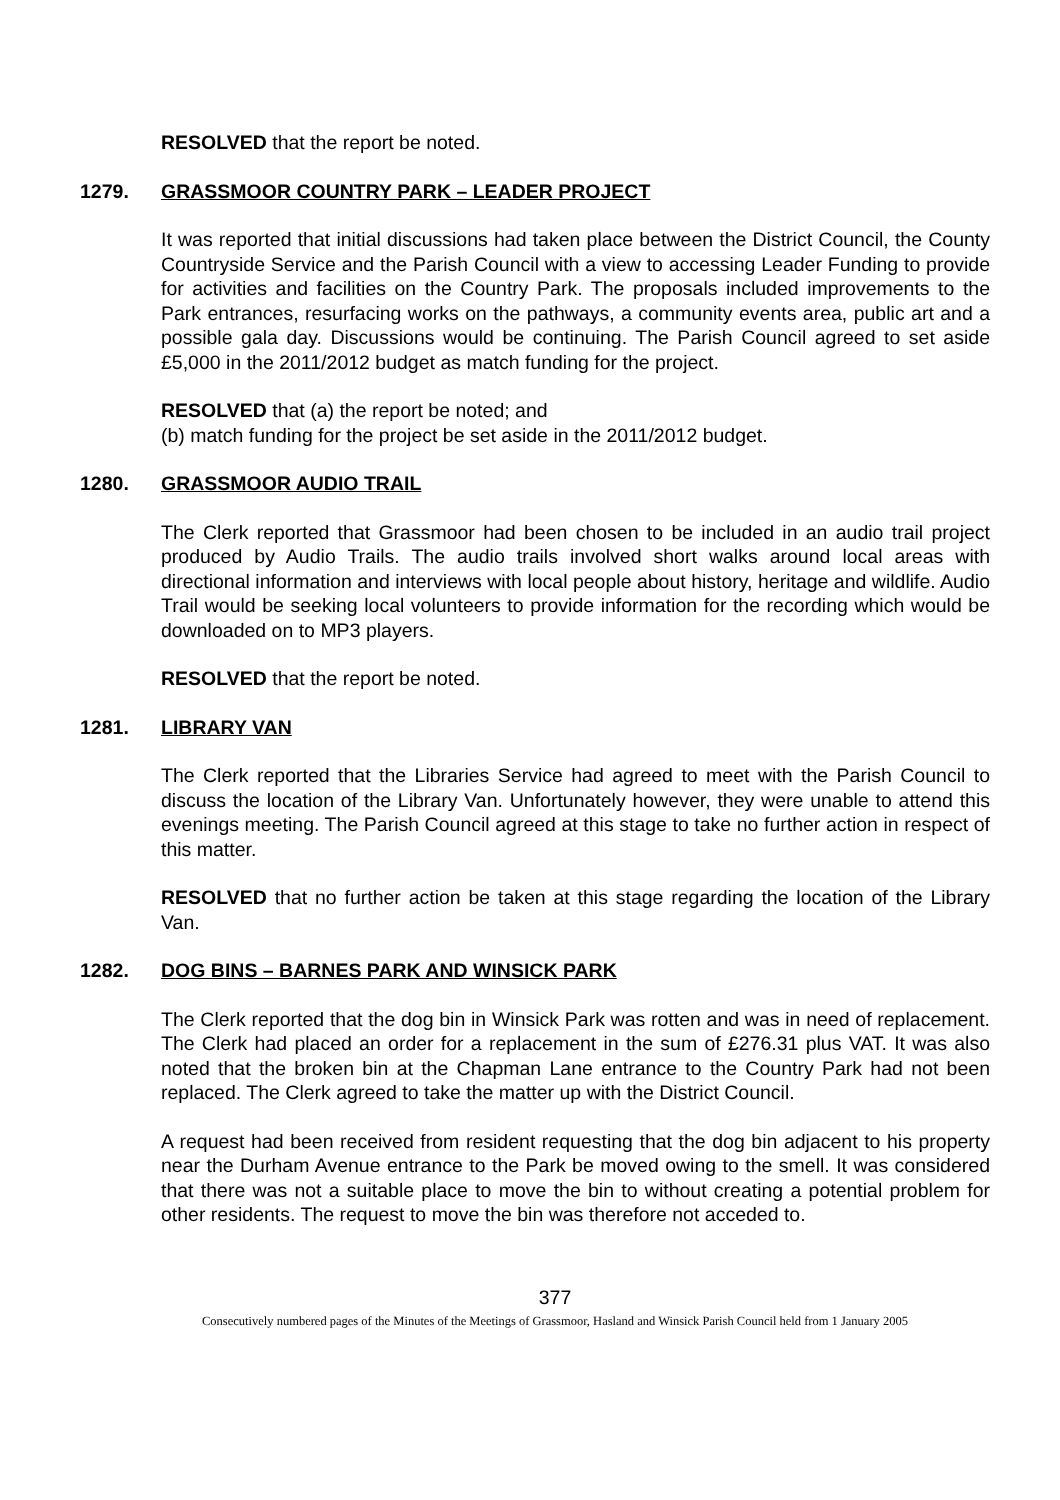RESOLVED that the report be noted.
1279. GRASSMOOR COUNTRY PARK – LEADER PROJECT
It was reported that initial discussions had taken place between the District Council, the County Countryside Service and the Parish Council with a view to accessing Leader Funding to provide for activities and facilities on the Country Park. The proposals included improvements to the Park entrances, resurfacing works on the pathways, a community events area, public art and a possible gala day. Discussions would be continuing. The Parish Council agreed to set aside £5,000 in the 2011/2012 budget as match funding for the project.
RESOLVED that (a) the report be noted; and
(b) match funding for the project be set aside in the 2011/2012 budget.
1280. GRASSMOOR AUDIO TRAIL
The Clerk reported that Grassmoor had been chosen to be included in an audio trail project produced by Audio Trails. The audio trails involved short walks around local areas with directional information and interviews with local people about history, heritage and wildlife. Audio Trail would be seeking local volunteers to provide information for the recording which would be downloaded on to MP3 players.
RESOLVED that the report be noted.
1281. LIBRARY VAN
The Clerk reported that the Libraries Service had agreed to meet with the Parish Council to discuss the location of the Library Van. Unfortunately however, they were unable to attend this evenings meeting. The Parish Council agreed at this stage to take no further action in respect of this matter.
RESOLVED that no further action be taken at this stage regarding the location of the Library Van.
1282. DOG BINS – BARNES PARK AND WINSICK PARK
The Clerk reported that the dog bin in Winsick Park was rotten and was in need of replacement. The Clerk had placed an order for a replacement in the sum of £276.31 plus VAT. It was also noted that the broken bin at the Chapman Lane entrance to the Country Park had not been replaced. The Clerk agreed to take the matter up with the District Council.
A request had been received from resident requesting that the dog bin adjacent to his property near the Durham Avenue entrance to the Park be moved owing to the smell. It was considered that there was not a suitable place to move the bin to without creating a potential problem for other residents. The request to move the bin was therefore not acceded to.
377
Consecutively numbered pages of the Minutes of the Meetings of Grassmoor, Hasland and Winsick Parish Council held from 1 January 2005